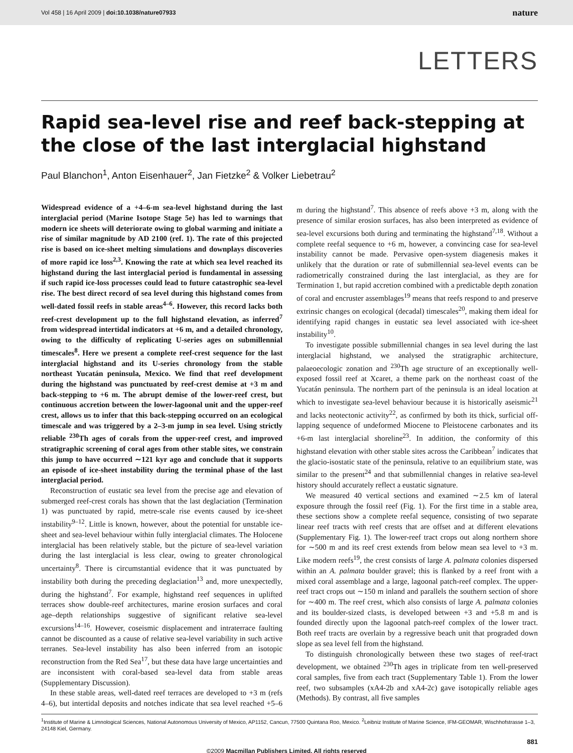Vol 458 | 16 April 2009 | doi:10.1038/nature07933 nature
LETTERS
Rapid sea-level rise and reef back-stepping at the close of the last interglacial highstand
Paul Blanchon<sup>1</sup>, Anton Eisenhauer<sup>2</sup>, Jan Fietzke<sup>2</sup> & Volker Liebetrau<sup>2</sup>
Widespread evidence of a +4–6-m sea-level highstand during the last interglacial period (Marine Isotope Stage 5e) has led to warnings that modern ice sheets will deteriorate owing to global warming and initiate a rise of similar magnitude by AD 2100 (ref. 1). The rate of this projected rise is based on ice-sheet melting simulations and downplays discoveries of more rapid ice loss<sup>2,3</sup>. Knowing the rate at which sea level reached its highstand during the last interglacial period is fundamental in assessing if such rapid ice-loss processes could lead to future catastrophic sea-level rise. The best direct record of sea level during this highstand comes from well-dated fossil reefs in stable areas<sup>4–6</sup>. However, this record lacks both reef-crest development up to the full highstand elevation, as inferred<sup>7</sup> from widespread intertidal indicators at +6 m, and a detailed chronology, owing to the difficulty of replicating U-series ages on submillennial timescales<sup>8</sup>. Here we present a complete reef-crest sequence for the last interglacial highstand and its U-series chronology from the stable northeast Yucatán peninsula, Mexico. We find that reef development during the highstand was punctuated by reef-crest demise at +3 m and back-stepping to +6 m. The abrupt demise of the lower-reef crest, but continuous accretion between the lower-lagoonal unit and the upper-reef crest, allows us to infer that this back-stepping occurred on an ecological timescale and was triggered by a 2–3-m jump in sea level. Using strictly reliable <sup>230</sup>Th ages of corals from the upper-reef crest, and improved stratigraphic screening of coral ages from other stable sites, we constrain this jump to have occurred ∼121 kyr ago and conclude that it supports an episode of ice-sheet instability during the terminal phase of the last interglacial period.
Reconstruction of eustatic sea level from the precise age and elevation of submerged reef-crest corals has shown that the last deglaciation (Termination 1) was punctuated by rapid, metre-scale rise events caused by ice-sheet instability<sup>9–12</sup>. Little is known, however, about the potential for unstable ice-sheet and sea-level behaviour within fully interglacial climates. The Holocene interglacial has been relatively stable, but the picture of sea-level variation during the last interglacial is less clear, owing to greater chronological uncertainty<sup>8</sup>. There is circumstantial evidence that it was punctuated by instability both during the preceding deglaciation<sup>13</sup> and, more unexpectedly, during the highstand<sup>7</sup>. For example, highstand reef sequences in uplifted terraces show double-reef architectures, marine erosion surfaces and coral age–depth relationships suggestive of significant relative sea-level excursions<sup>14–16</sup>. However, coseismic displacement and intraterrace faulting cannot be discounted as a cause of relative sea-level variability in such active terranes. Sea-level instability has also been inferred from an isotopic reconstruction from the Red Sea<sup>17</sup>, but these data have large uncertainties and are inconsistent with coral-based sea-level data from stable areas (Supplementary Discussion).
In these stable areas, well-dated reef terraces are developed to +3 m (refs 4–6), but intertidal deposits and notches indicate that sea level reached +5–6 m during the highstand<sup>7</sup>. This absence of reefs above +3 m, along with the presence of similar erosion surfaces, has also been interpreted as evidence of sea-level excursions both during and terminating the highstand<sup>7,18</sup>. Without a complete reefal sequence to +6 m, however, a convincing case for sea-level instability cannot be made. Pervasive open-system diagenesis makes it unlikely that the duration or rate of submillennial sea-level events can be radiometrically constrained during the last interglacial, as they are for Termination 1, but rapid accretion combined with a predictable depth zonation of coral and encruster assemblages<sup>19</sup> means that reefs respond to and preserve extrinsic changes on ecological (decadal) timescales<sup>20</sup>, making them ideal for identifying rapid changes in eustatic sea level associated with ice-sheet instability<sup>10</sup>.
To investigate possible submillennial changes in sea level during the last interglacial highstand, we analysed the stratigraphic architecture, palaeoecologic zonation and <sup>230</sup>Th age structure of an exceptionally well-exposed fossil reef at Xcaret, a theme park on the northeast coast of the Yucatán peninsula. The northern part of the peninsula is an ideal location at which to investigate sea-level behaviour because it is historically aseismic<sup>21</sup> and lacks neotectonic activity<sup>22</sup>, as confirmed by both its thick, surficial off-lapping sequence of undeformed Miocene to Pleistocene carbonates and its +6-m last interglacial shoreline<sup>23</sup>. In addition, the conformity of this highstand elevation with other stable sites across the Caribbean<sup>7</sup> indicates that the glacio-isostatic state of the peninsula, relative to an equilibrium state, was similar to the present<sup>24</sup> and that submillennial changes in relative sea-level history should accurately reflect a eustatic signature.
We measured 40 vertical sections and examined ∼2.5 km of lateral exposure through the fossil reef (Fig. 1). For the first time in a stable area, these sections show a complete reefal sequence, consisting of two separate linear reef tracts with reef crests that are offset and at different elevations (Supplementary Fig. 1). The lower-reef tract crops out along northern shore for ∼500 m and its reef crest extends from below mean sea level to +3 m. Like modern reefs<sup>19</sup>, the crest consists of large A. palmata colonies dispersed within an A. palmata boulder gravel; this is flanked by a reef front with a mixed coral assemblage and a large, lagoonal patch-reef complex. The upper-reef tract crops out ∼150 m inland and parallels the southern section of shore for ∼400 m. The reef crest, which also consists of large A. palmata colonies and its boulder-sized clasts, is developed between +3 and +5.8 m and is founded directly upon the lagoonal patch-reef complex of the lower tract. Both reef tracts are overlain by a regressive beach unit that prograded down slope as sea level fell from the highstand.
To distinguish chronologically between these two stages of reef-tract development, we obtained <sup>230</sup>Th ages in triplicate from ten well-preserved coral samples, five from each tract (Supplementary Table 1). From the lower reef, two subsamples (xA4-2b and xA4-2c) gave isotopically reliable ages (Methods). By contrast, all five samples
<sup>1</sup> Institute of Marine & Limnological Sciences, National Autonomous University of Mexico, AP1152, Cancun, 77500 Quintana Roo, Mexico. <sup>2</sup>Leibniz Institute of Marine Science, IFM-GEOMAR, Wischhofstrasse 1–3, 24148 Kiel, Germany.
881
©2009 Macmillan Publishers Limited. All rights reserved